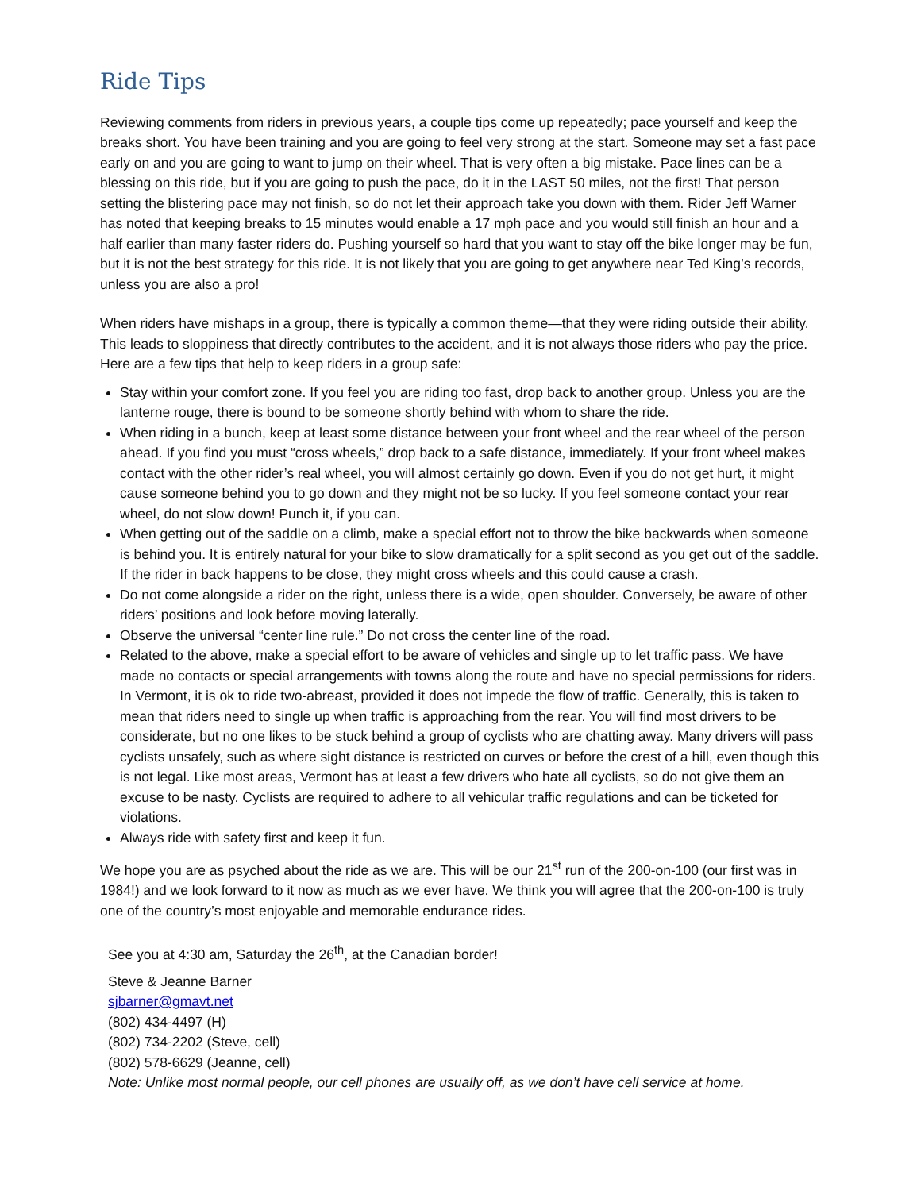Ride Tips
Reviewing comments from riders in previous years, a couple tips come up repeatedly; pace yourself and keep the breaks short. You have been training and you are going to feel very strong at the start. Someone may set a fast pace early on and you are going to want to jump on their wheel. That is very often a big mistake. Pace lines can be a blessing on this ride, but if you are going to push the pace, do it in the LAST 50 miles, not the first! That person setting the blistering pace may not finish, so do not let their approach take you down with them. Rider Jeff Warner has noted that keeping breaks to 15 minutes would enable a 17 mph pace and you would still finish an hour and a half earlier than many faster riders do. Pushing yourself so hard that you want to stay off the bike longer may be fun, but it is not the best strategy for this ride. It is not likely that you are going to get anywhere near Ted King’s records, unless you are also a pro!
When riders have mishaps in a group, there is typically a common theme—that they were riding outside their ability. This leads to sloppiness that directly contributes to the accident, and it is not always those riders who pay the price. Here are a few tips that help to keep riders in a group safe:
Stay within your comfort zone. If you feel you are riding too fast, drop back to another group. Unless you are the lanterne rouge, there is bound to be someone shortly behind with whom to share the ride.
When riding in a bunch, keep at least some distance between your front wheel and the rear wheel of the person ahead. If you find you must “cross wheels,” drop back to a safe distance, immediately. If your front wheel makes contact with the other rider’s real wheel, you will almost certainly go down. Even if you do not get hurt, it might cause someone behind you to go down and they might not be so lucky. If you feel someone contact your rear wheel, do not slow down! Punch it, if you can.
When getting out of the saddle on a climb, make a special effort not to throw the bike backwards when someone is behind you. It is entirely natural for your bike to slow dramatically for a split second as you get out of the saddle. If the rider in back happens to be close, they might cross wheels and this could cause a crash.
Do not come alongside a rider on the right, unless there is a wide, open shoulder. Conversely, be aware of other riders’ positions and look before moving laterally.
Observe the universal “center line rule.” Do not cross the center line of the road.
Related to the above, make a special effort to be aware of vehicles and single up to let traffic pass. We have made no contacts or special arrangements with towns along the route and have no special permissions for riders. In Vermont, it is ok to ride two-abreast, provided it does not impede the flow of traffic. Generally, this is taken to mean that riders need to single up when traffic is approaching from the rear. You will find most drivers to be considerate, but no one likes to be stuck behind a group of cyclists who are chatting away. Many drivers will pass cyclists unsafely, such as where sight distance is restricted on curves or before the crest of a hill, even though this is not legal. Like most areas, Vermont has at least a few drivers who hate all cyclists, so do not give them an excuse to be nasty. Cyclists are required to adhere to all vehicular traffic regulations and can be ticketed for violations.
Always ride with safety first and keep it fun.
We hope you are as psyched about the ride as we are. This will be our 21<sup>st</sup> run of the 200-on-100 (our first was in 1984!) and we look forward to it now as much as we ever have. We think you will agree that the 200-on-100 is truly one of the country’s most enjoyable and memorable endurance rides.
See you at 4:30 am, Saturday the 26<sup>th</sup>, at the Canadian border!
Steve & Jeanne Barner
sjbarner@gmavt.net
(802) 434-4497 (H)
(802) 734-2202 (Steve, cell)
(802) 578-6629 (Jeanne, cell)
Note: Unlike most normal people, our cell phones are usually off, as we don’t have cell service at home.